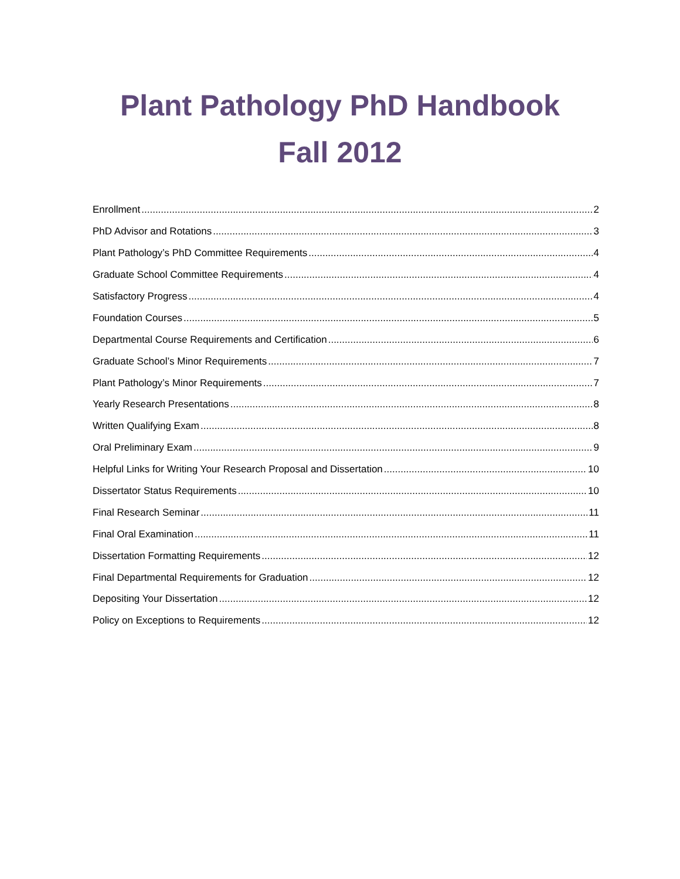Plant Pathology PhD Handbook
Fall 2012
Enrollment 2
PhD Advisor and Rotations 3
Plant Pathology’s PhD Committee Requirements 4
Graduate School Committee Requirements 4
Satisfactory Progress 4
Foundation Courses 5
Departmental Course Requirements and Certification 6
Graduate School’s Minor Requirements 7
Plant Pathology’s Minor Requirements 7
Yearly Research Presentations 8
Written Qualifying Exam 8
Oral Preliminary Exam 9
Helpful Links for Writing Your Research Proposal and Dissertation 10
Dissertator Status Requirements 10
Final Research Seminar 11
Final Oral Examination 11
Dissertation Formatting Requirements 12
Final Departmental Requirements for Graduation 12
Depositing Your Dissertation 12
Policy on Exceptions to Requirements 12